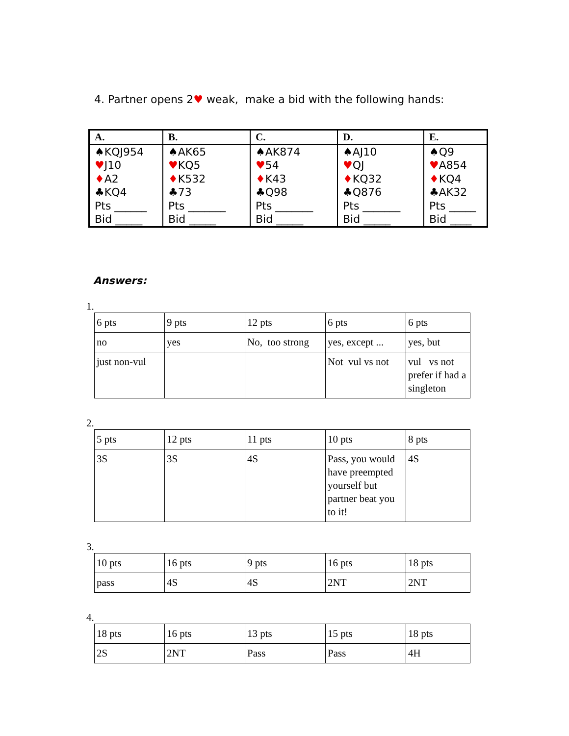4. Partner opens 2♥ weak, make a bid with the following hands:
| A. | B. | C. | D. | E. |
| --- | --- | --- | --- | --- |
| ♠KQJ954 ♥ J10 ♦ A2 ♣KQ4 Pts ______ Bid _____ | ♠AK65 ♥ KQ5 ♦ K532 ♣73 Pts _______ Bid _____ | ♠AK874 ♥ 54 ♦ K43 ♣Q98 Pts _______ Bid _____ | ♠AJ10 ♥ QJ ♦ KQ32 ♣Q876 Pts _______ Bid _____ | ♠Q9 ♥ A854 ♦ KQ4 ♣AK32 Pts _____ Bid ____ |
Answers:
1.
| 6 pts | 9 pts | 12 pts | 6 pts | 6 pts |
| no | yes | No, too strong | yes, except ... | yes, but |
| just non-vul | | | Not vul vs not | vul vs not prefer if had a singleton |
2.
| 5 pts | 12 pts | 11 pts | 10 pts | 8 pts |
| 3S | 3S | 4S | Pass, you would have preempted yourself but partner beat you to it! | 4S |
3.
| 10 pts | 16 pts | 9 pts | 16 pts | 18 pts |
| pass | 4S | 4S | 2NT | 2NT |
4.
| 18 pts | 16 pts | 13 pts | 15 pts | 18 pts |
| 2S | 2NT | Pass | Pass | 4H |